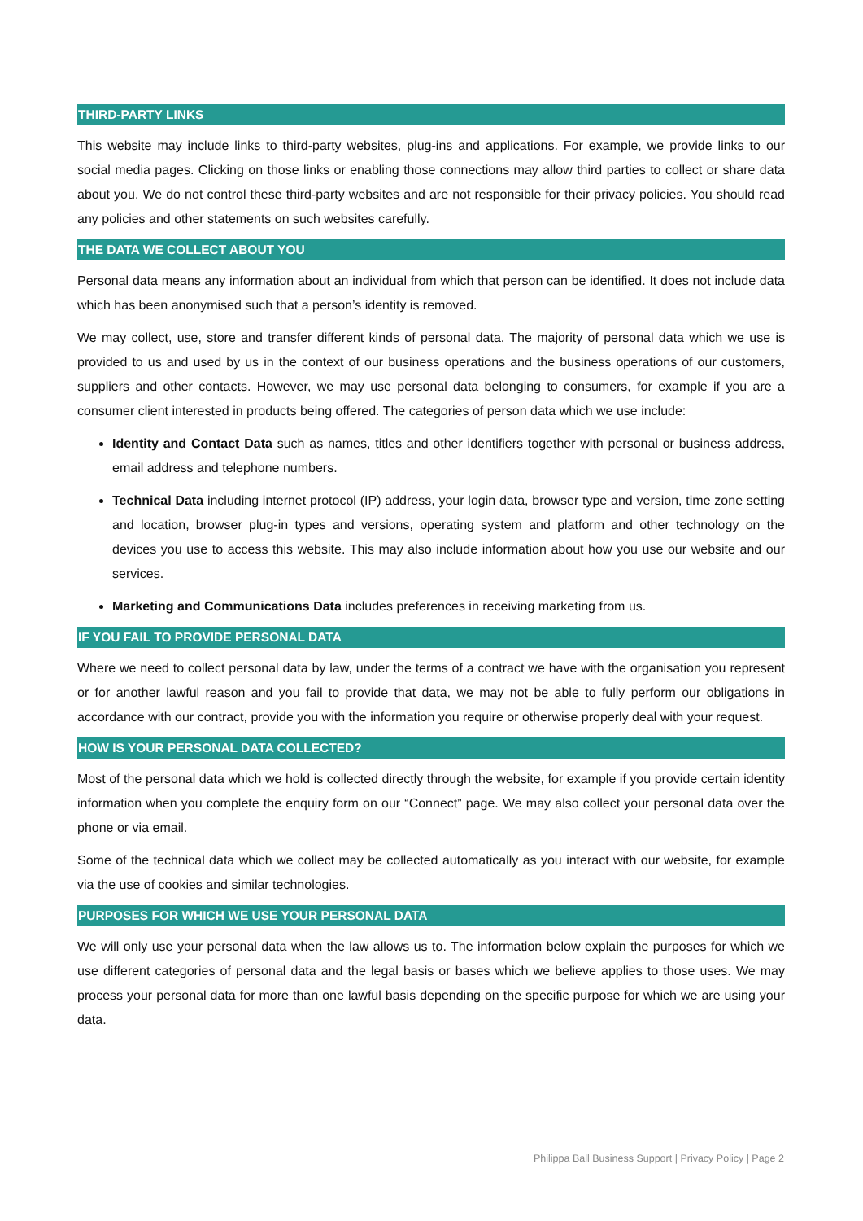THIRD-PARTY LINKS
This website may include links to third-party websites, plug-ins and applications. For example, we provide links to our social media pages. Clicking on those links or enabling those connections may allow third parties to collect or share data about you. We do not control these third-party websites and are not responsible for their privacy policies. You should read any policies and other statements on such websites carefully.
THE DATA WE COLLECT ABOUT YOU
Personal data means any information about an individual from which that person can be identified. It does not include data which has been anonymised such that a person’s identity is removed.
We may collect, use, store and transfer different kinds of personal data. The majority of personal data which we use is provided to us and used by us in the context of our business operations and the business operations of our customers, suppliers and other contacts. However, we may use personal data belonging to consumers, for example if you are a consumer client interested in products being offered. The categories of person data which we use include:
Identity and Contact Data such as names, titles and other identifiers together with personal or business address, email address and telephone numbers.
Technical Data including internet protocol (IP) address, your login data, browser type and version, time zone setting and location, browser plug-in types and versions, operating system and platform and other technology on the devices you use to access this website. This may also include information about how you use our website and our services.
Marketing and Communications Data includes preferences in receiving marketing from us.
IF YOU FAIL TO PROVIDE PERSONAL DATA
Where we need to collect personal data by law, under the terms of a contract we have with the organisation you represent or for another lawful reason and you fail to provide that data, we may not be able to fully perform our obligations in accordance with our contract, provide you with the information you require or otherwise properly deal with your request.
HOW IS YOUR PERSONAL DATA COLLECTED?
Most of the personal data which we hold is collected directly through the website, for example if you provide certain identity information when you complete the enquiry form on our “Connect” page. We may also collect your personal data over the phone or via email.
Some of the technical data which we collect may be collected automatically as you interact with our website, for example via the use of cookies and similar technologies.
PURPOSES FOR WHICH WE USE YOUR PERSONAL DATA
We will only use your personal data when the law allows us to. The information below explain the purposes for which we use different categories of personal data and the legal basis or bases which we believe applies to those uses. We may process your personal data for more than one lawful basis depending on the specific purpose for which we are using your data.
Philippa Ball Business Support | Privacy Policy | Page 2